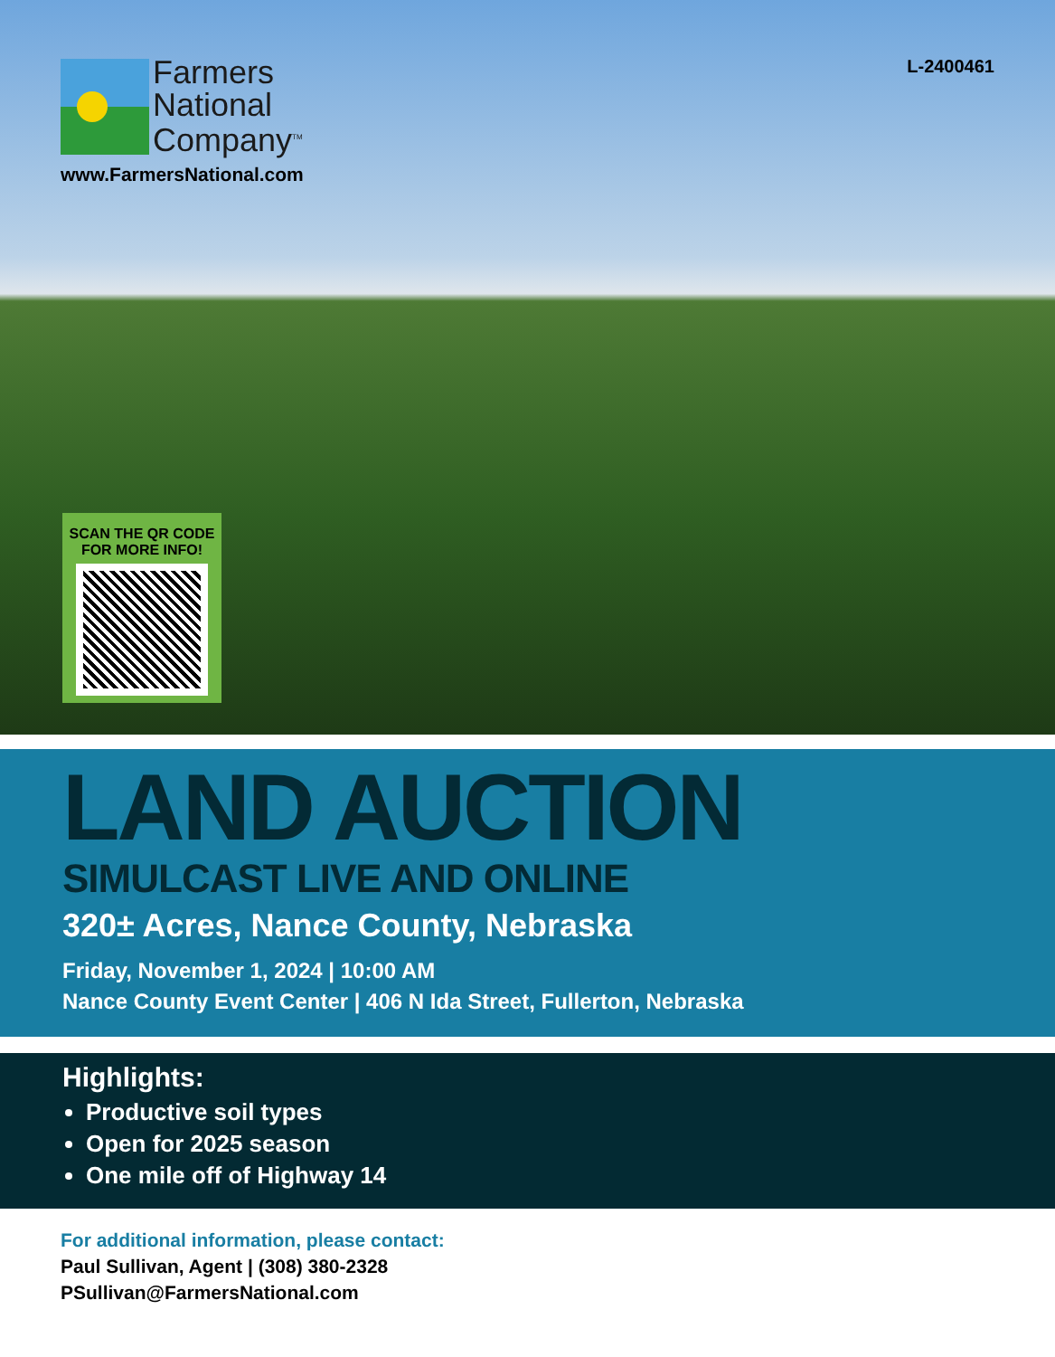Farmers
National
Company<sup>TM</sup>
www.FarmersNational.com
L-2400461
SCAN THE QR CODE
FOR MORE INFO!
LAND AUCTION
SIMULCAST LIVE AND ONLINE
320± Acres, Nance County, Nebraska
Friday, November 1, 2024 | 10:00 AM
Nance County Event Center | 406 N Ida Street, Fullerton, Nebraska
Highlights:
Productive soil types
Open for 2025 season
One mile off of Highway 14
For additional information, please contact:
Paul Sullivan, Agent | (308) 380-2328
PSullivan@FarmersNational.com